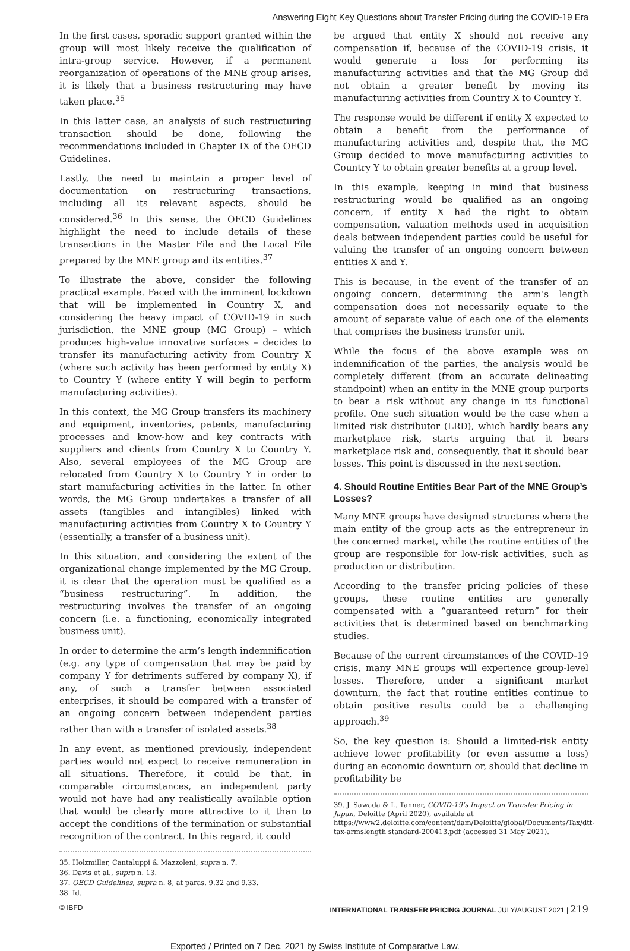Answering Eight Key Questions about Transfer Pricing during the COVID-19 Era
In the first cases, sporadic support granted within the group will most likely receive the qualification of intra-group service. However, if a permanent reorganization of operations of the MNE group arises, it is likely that a business restructuring may have taken place.<sup>35</sup>
In this latter case, an analysis of such restructuring transaction should be done, following the recommendations included in Chapter IX of the OECD Guidelines.
Lastly, the need to maintain a proper level of documentation on restructuring transactions, including all its relevant aspects, should be considered.<sup>36</sup> In this sense, the OECD Guidelines highlight the need to include details of these transactions in the Master File and the Local File prepared by the MNE group and its entities.<sup>37</sup>
To illustrate the above, consider the following practical example. Faced with the imminent lockdown that will be implemented in Country X, and considering the heavy impact of COVID-19 in such jurisdiction, the MNE group (MG Group) – which produces high-value innovative surfaces – decides to transfer its manufacturing activity from Country X (where such activity has been performed by entity X) to Country Y (where entity Y will begin to perform manufacturing activities).
In this context, the MG Group transfers its machinery and equipment, inventories, patents, manufacturing processes and know-how and key contracts with suppliers and clients from Country X to Country Y. Also, several employees of the MG Group are relocated from Country X to Country Y in order to start manufacturing activities in the latter. In other words, the MG Group undertakes a transfer of all assets (tangibles and intangibles) linked with manufacturing activities from Country X to Country Y (essentially, a transfer of a business unit).
In this situation, and considering the extent of the organizational change implemented by the MG Group, it is clear that the operation must be qualified as a “business restructuring”. In addition, the restructuring involves the transfer of an ongoing concern (i.e. a functioning, economically integrated business unit).
In order to determine the arm’s length indemnification (e.g. any type of compensation that may be paid by company Y for detriments suffered by company X), if any, of such a transfer between associated enterprises, it should be compared with a transfer of an ongoing concern between independent parties rather than with a transfer of isolated assets.<sup>38</sup>
In any event, as mentioned previously, independent parties would not expect to receive remuneration in all situations. Therefore, it could be that, in comparable circumstances, an independent party would not have had any realistically available option that would be clearly more attractive to it than to accept the conditions of the termination or substantial recognition of the contract. In this regard, it could
35. Holzmiller, Cantaluppi & Mazzoleni, supra n. 7.
36. Davis et al., supra n. 13.
37. OECD Guidelines, supra n. 8, at paras. 9.32 and 9.33.
38. Id.
be argued that entity X should not receive any compensation if, because of the COVID-19 crisis, it would generate a loss for performing its manufacturing activities and that the MG Group did not obtain a greater benefit by moving its manufacturing activities from Country X to Country Y.
The response would be different if entity X expected to obtain a benefit from the performance of manufacturing activities and, despite that, the MG Group decided to move manufacturing activities to Country Y to obtain greater benefits at a group level.
In this example, keeping in mind that business restructuring would be qualified as an ongoing concern, if entity X had the right to obtain compensation, valuation methods used in acquisition deals between independent parties could be useful for valuing the transfer of an ongoing concern between entities X and Y.
This is because, in the event of the transfer of an ongoing concern, determining the arm’s length compensation does not necessarily equate to the amount of separate value of each one of the elements that comprises the business transfer unit.
While the focus of the above example was on indemnification of the parties, the analysis would be completely different (from an accurate delineating standpoint) when an entity in the MNE group purports to bear a risk without any change in its functional profile. One such situation would be the case when a limited risk distributor (LRD), which hardly bears any marketplace risk, starts arguing that it bears marketplace risk and, consequently, that it should bear losses. This point is discussed in the next section.
4. Should Routine Entities Bear Part of the MNE Group’s Losses?
Many MNE groups have designed structures where the main entity of the group acts as the entrepreneur in the concerned market, while the routine entities of the group are responsible for low-risk activities, such as production or distribution.
According to the transfer pricing policies of these groups, these routine entities are generally compensated with a “guaranteed return” for their activities that is determined based on benchmarking studies.
Because of the current circumstances of the COVID-19 crisis, many MNE groups will experience group-level losses. Therefore, under a significant market downturn, the fact that routine entities continue to obtain positive results could be a challenging approach.<sup>39</sup>
So, the key question is: Should a limited-risk entity achieve lower profitability (or even assume a loss) during an economic downturn or, should that decline in profitability be
39. J. Sawada & L. Tanner, COVID-19’s Impact on Transfer Pricing in Japan, Deloitte (April 2020), available at https://www2.deloitte.com/content/dam/Deloitte/global/Documents/Tax/dtt-tax-armslength standard-200413.pdf (accessed 31 May 2021).
© IBFD INTERNATIONAL TRANSFER PRICING JOURNAL JULY/AUGUST 2021 | 219
Exported / Printed on 7 Dec. 2021 by Swiss Institute of Comparative Law.